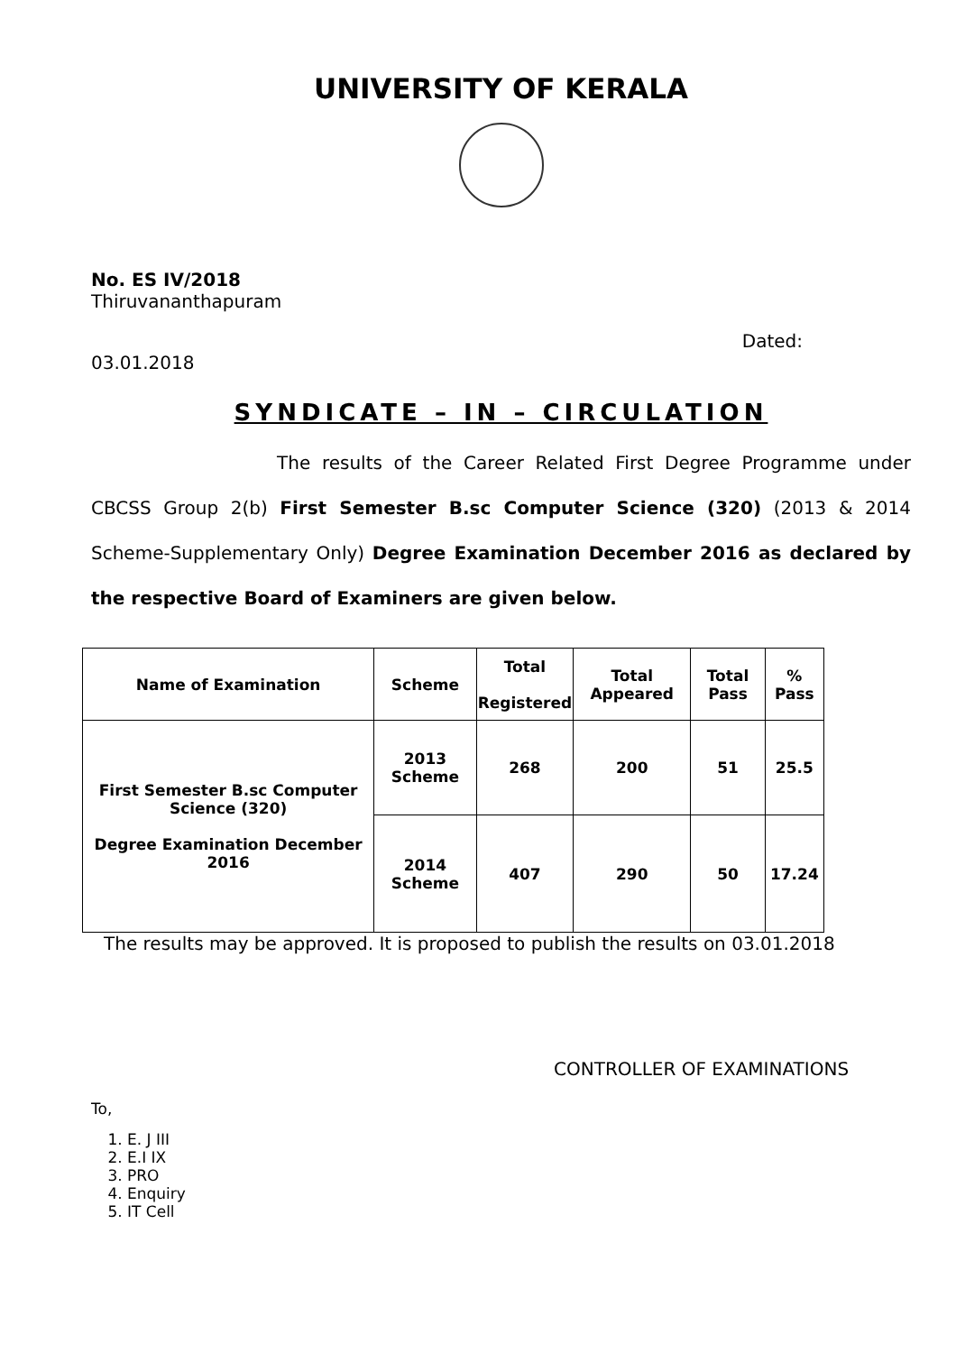UNIVERSITY OF KERALA
No. ES IV/2018
Thiruvananthapuram
Dated:
03.01.2018
SYNDICATE – IN – CIRCULATION
The results of the Career Related First Degree Programme under CBCSS Group 2(b) First Semester B.sc Computer Science (320) (2013 & 2014 Scheme-Supplementary Only) Degree Examination December 2016 as declared by the respective Board of Examiners are given below.
| Name of Examination | Scheme | Total Registered | Total Appeared | Total Pass | % Pass |
| --- | --- | --- | --- | --- | --- |
| First Semester B.sc Computer Science (320) Degree Examination December 2016 | 2013 Scheme | 268 | 200 | 51 | 25.5 |
| | 2014 Scheme | 407 | 290 | 50 | 17.24 |
The results may be approved. It is proposed to publish the results on 03.01.2018
CONTROLLER OF EXAMINATIONS
To,
1. E. J III
2. E.I IX
3. PRO
4. Enquiry
5. IT Cell